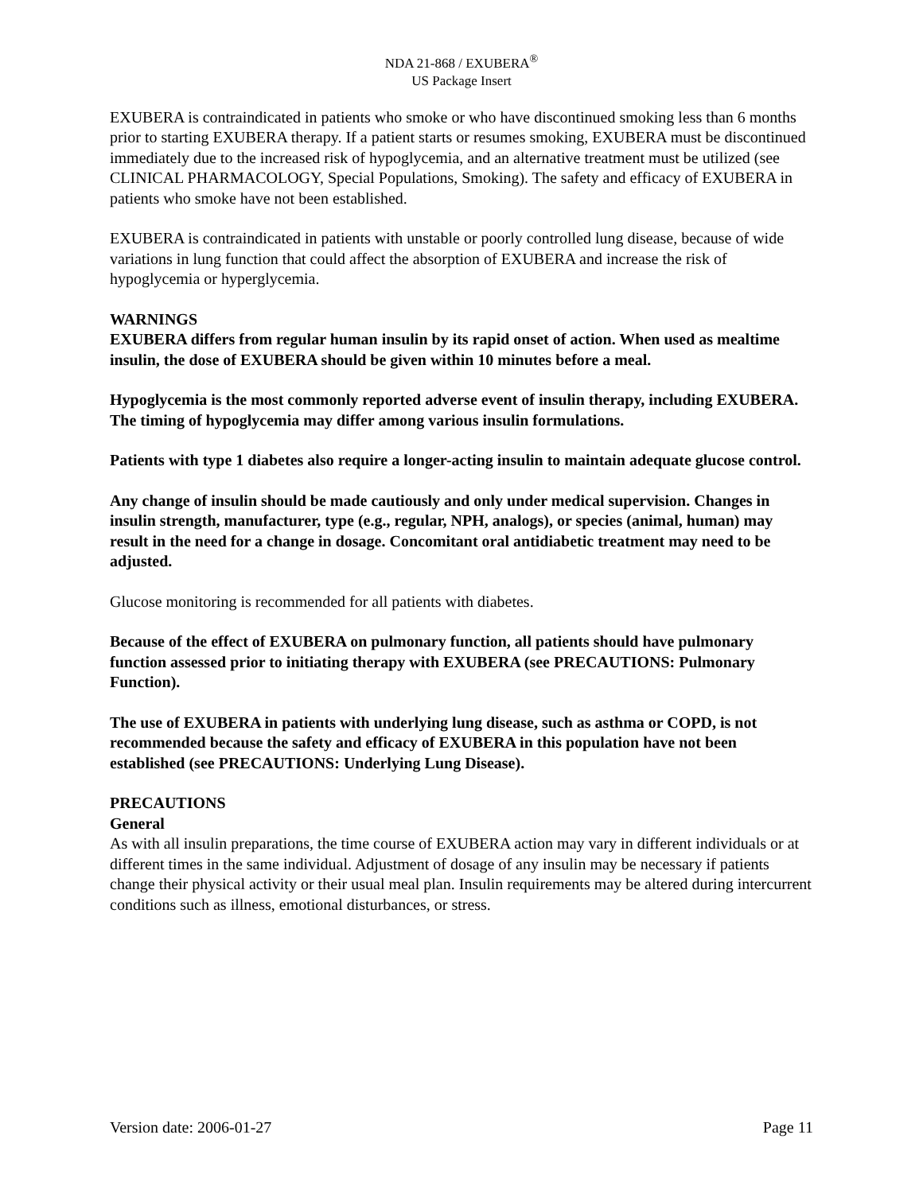NDA 21-868 / EXUBERA<sup>®</sup>
US Package Insert
EXUBERA is contraindicated in patients who smoke or who have discontinued smoking less than 6 months prior to starting EXUBERA therapy. If a patient starts or resumes smoking, EXUBERA must be discontinued immediately due to the increased risk of hypoglycemia, and an alternative treatment must be utilized (see CLINICAL PHARMACOLOGY, Special Populations, Smoking). The safety and efficacy of EXUBERA in patients who smoke have not been established.
EXUBERA is contraindicated in patients with unstable or poorly controlled lung disease, because of wide variations in lung function that could affect the absorption of EXUBERA and increase the risk of hypoglycemia or hyperglycemia.
WARNINGS
EXUBERA differs from regular human insulin by its rapid onset of action. When used as mealtime insulin, the dose of EXUBERA should be given within 10 minutes before a meal.
Hypoglycemia is the most commonly reported adverse event of insulin therapy, including EXUBERA. The timing of hypoglycemia may differ among various insulin formulations.
Patients with type 1 diabetes also require a longer-acting insulin to maintain adequate glucose control.
Any change of insulin should be made cautiously and only under medical supervision. Changes in insulin strength, manufacturer, type (e.g., regular, NPH, analogs), or species (animal, human) may result in the need for a change in dosage. Concomitant oral antidiabetic treatment may need to be adjusted.
Glucose monitoring is recommended for all patients with diabetes.
Because of the effect of EXUBERA on pulmonary function, all patients should have pulmonary function assessed prior to initiating therapy with EXUBERA (see PRECAUTIONS: Pulmonary Function).
The use of EXUBERA in patients with underlying lung disease, such as asthma or COPD, is not recommended because the safety and efficacy of EXUBERA in this population have not been established (see PRECAUTIONS: Underlying Lung Disease).
PRECAUTIONS
General
As with all insulin preparations, the time course of EXUBERA action may vary in different individuals or at different times in the same individual. Adjustment of dosage of any insulin may be necessary if patients change their physical activity or their usual meal plan. Insulin requirements may be altered during intercurrent conditions such as illness, emotional disturbances, or stress.
Version date: 2006-01-27 Page 11